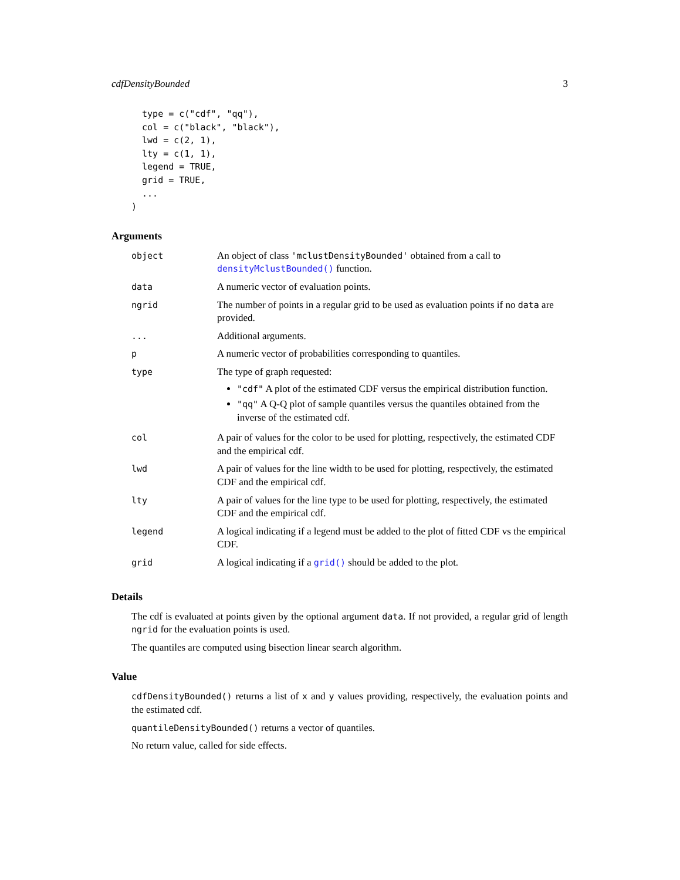cdfDensityBounded 3
  type = c("cdf", "qq"),
  col = c("black", "black"),
  lwd = c(2, 1),
  lty = c(1, 1),
  legend = TRUE,
  grid = TRUE,
  ...
)
Arguments
| object | An object of class 'mclustDensityBounded' obtained from a call to densityMclustBounded() function. |
| data | A numeric vector of evaluation points. |
| ngrid | The number of points in a regular grid to be used as evaluation points if no data are provided. |
| ... | Additional arguments. |
| p | A numeric vector of probabilities corresponding to quantiles. |
| type | The type of graph requested: "cdf" A plot of the estimated CDF versus the empirical distribution function. "qq" A Q-Q plot of sample quantiles versus the quantiles obtained from the inverse of the estimated cdf. |
| col | A pair of values for the color to be used for plotting, respectively, the estimated CDF and the empirical cdf. |
| lwd | A pair of values for the line width to be used for plotting, respectively, the estimated CDF and the empirical cdf. |
| lty | A pair of values for the line type to be used for plotting, respectively, the estimated CDF and the empirical cdf. |
| legend | A logical indicating if a legend must be added to the plot of fitted CDF vs the empirical CDF. |
| grid | A logical indicating if a grid() should be added to the plot. |
Details
The cdf is evaluated at points given by the optional argument data. If not provided, a regular grid of length ngrid for the evaluation points is used.
The quantiles are computed using bisection linear search algorithm.
Value
cdfDensityBounded() returns a list of x and y values providing, respectively, the evaluation points and the estimated cdf.
quantileDensityBounded() returns a vector of quantiles.
No return value, called for side effects.